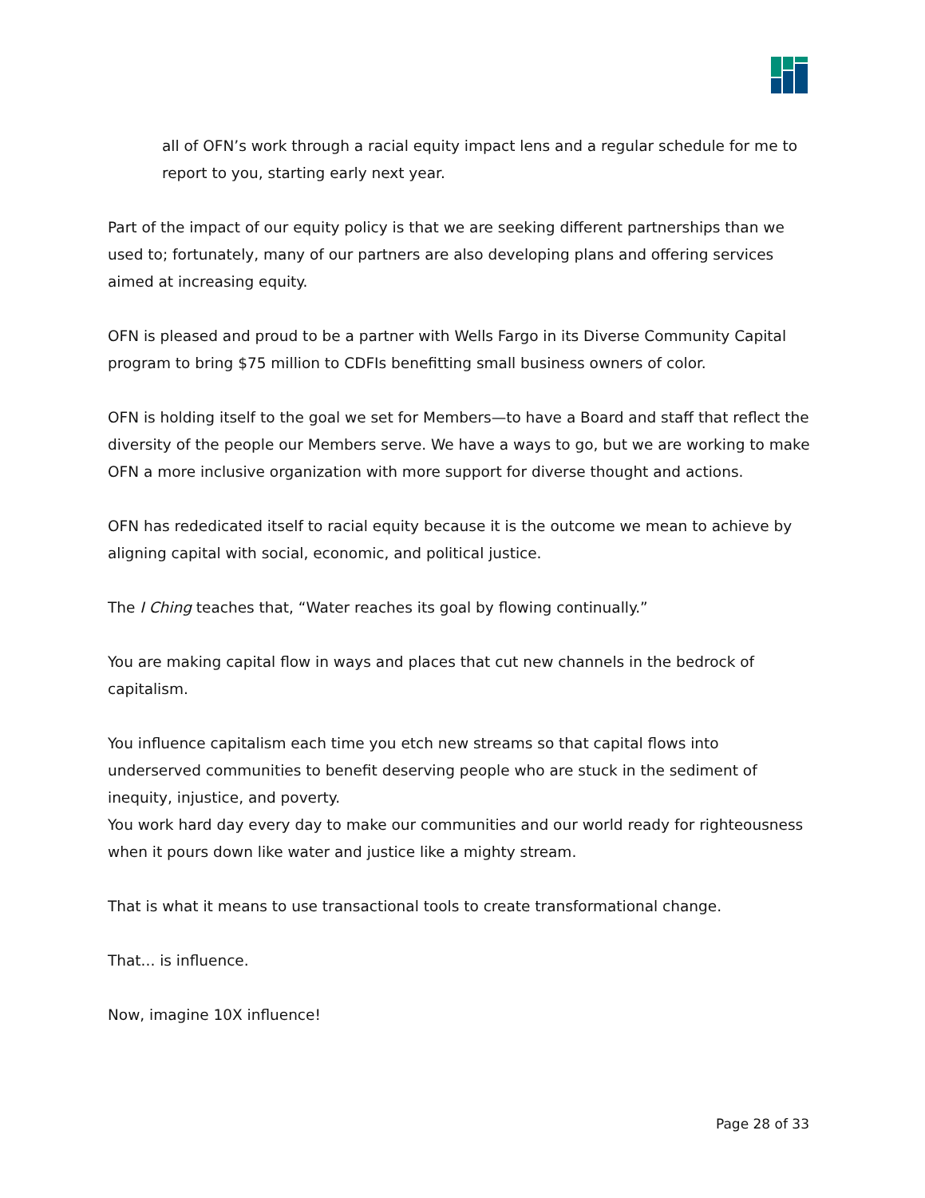all of OFN’s work through a racial equity impact lens and a regular schedule for me to report to you, starting early next year.
Part of the impact of our equity policy is that we are seeking different partnerships than we used to; fortunately, many of our partners are also developing plans and offering services aimed at increasing equity.
OFN is pleased and proud to be a partner with Wells Fargo in its Diverse Community Capital program to bring $75 million to CDFIs benefitting small business owners of color.
OFN is holding itself to the goal we set for Members—to have a Board and staff that reflect the diversity of the people our Members serve. We have a ways to go, but we are working to make OFN a more inclusive organization with more support for diverse thought and actions.
OFN has rededicated itself to racial equity because it is the outcome we mean to achieve by aligning capital with social, economic, and political justice.
The I Ching teaches that, “Water reaches its goal by flowing continually.”
You are making capital flow in ways and places that cut new channels in the bedrock of capitalism.
You influence capitalism each time you etch new streams so that capital flows into underserved communities to benefit deserving people who are stuck in the sediment of inequity, injustice, and poverty.
You work hard day every day to make our communities and our world ready for righteousness when it pours down like water and justice like a mighty stream.
That is what it means to use transactional tools to create transformational change.
That... is influence.
Now, imagine 10X influence!
Page 28 of 33